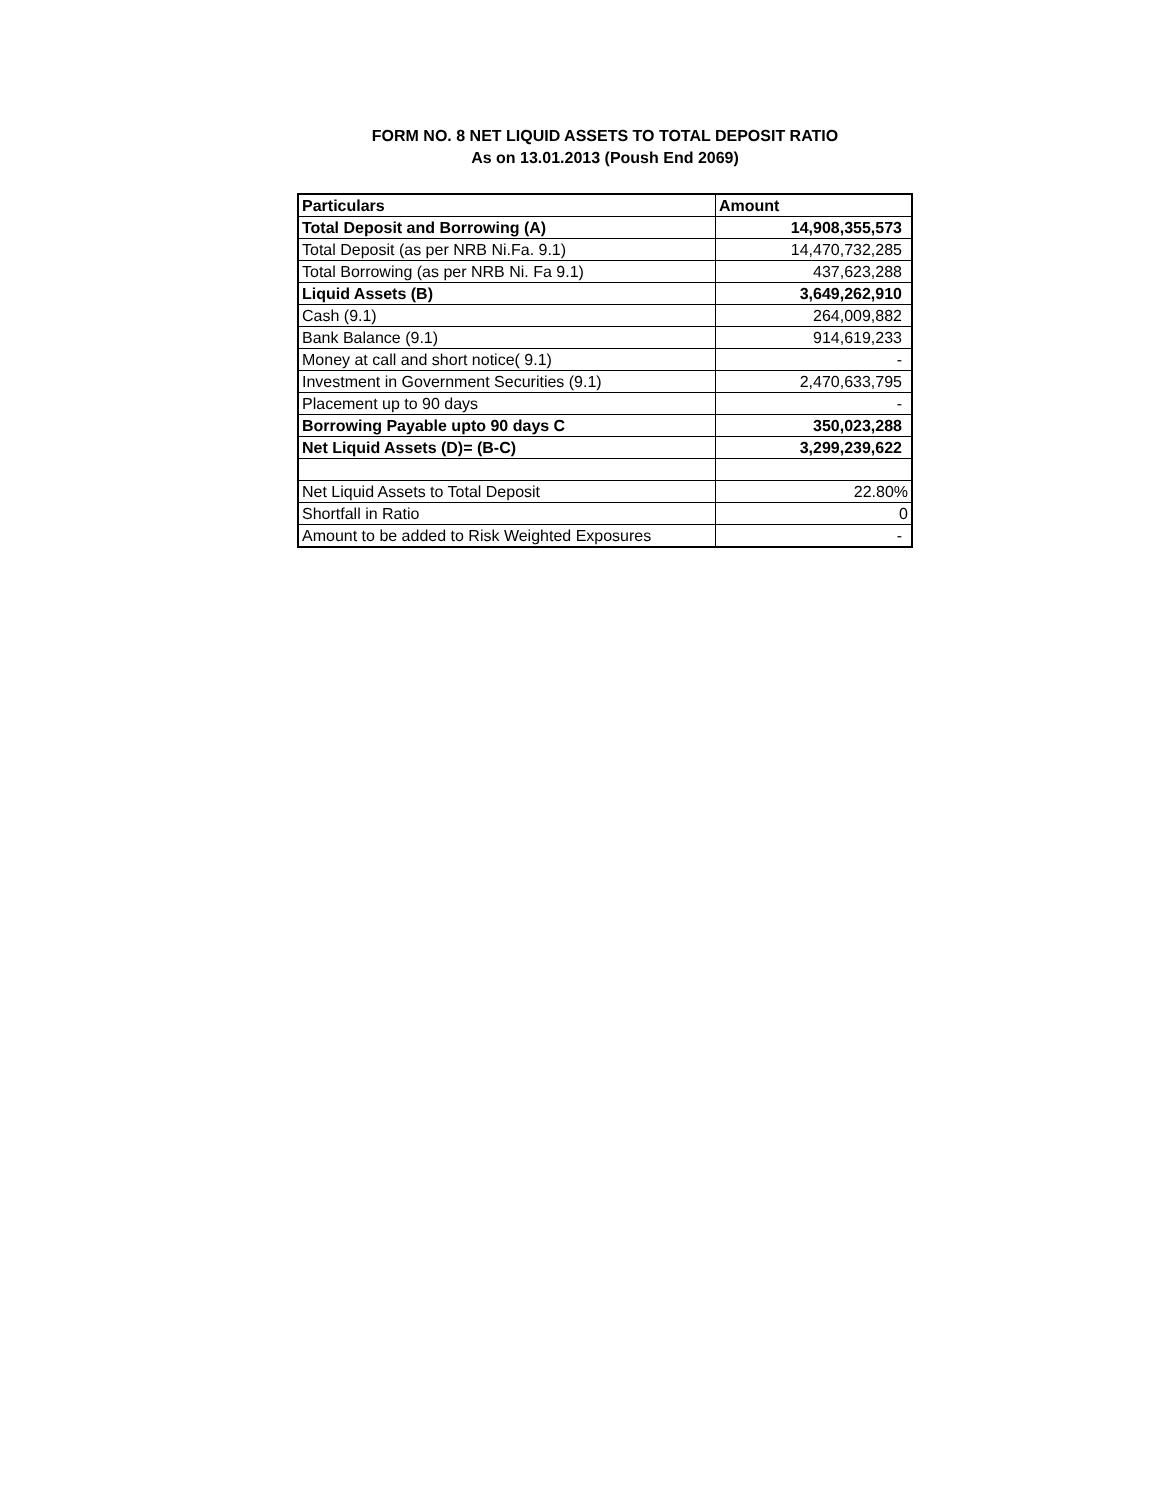FORM NO. 8 NET LIQUID ASSETS TO TOTAL DEPOSIT RATIO
As on 13.01.2013 (Poush End 2069)
| Particulars | Amount |
| --- | --- |
| Total Deposit and Borrowing (A) | 14,908,355,573 |
| Total Deposit (as per NRB Ni.Fa. 9.1) | 14,470,732,285 |
| Total Borrowing (as per NRB Ni. Fa 9.1) | 437,623,288 |
| Liquid Assets (B) | 3,649,262,910 |
| Cash (9.1) | 264,009,882 |
| Bank Balance (9.1) | 914,619,233 |
| Money at call and short notice( 9.1) | - |
| Investment in Government Securities (9.1) | 2,470,633,795 |
| Placement up to 90 days | - |
| Borrowing Payable upto 90 days C | 350,023,288 |
| Net Liquid Assets (D)= (B-C) | 3,299,239,622 |
| Net Liquid Assets to Total Deposit | 22.80% |
| Shortfall in Ratio | 0 |
| Amount to be added to Risk Weighted Exposures | - |